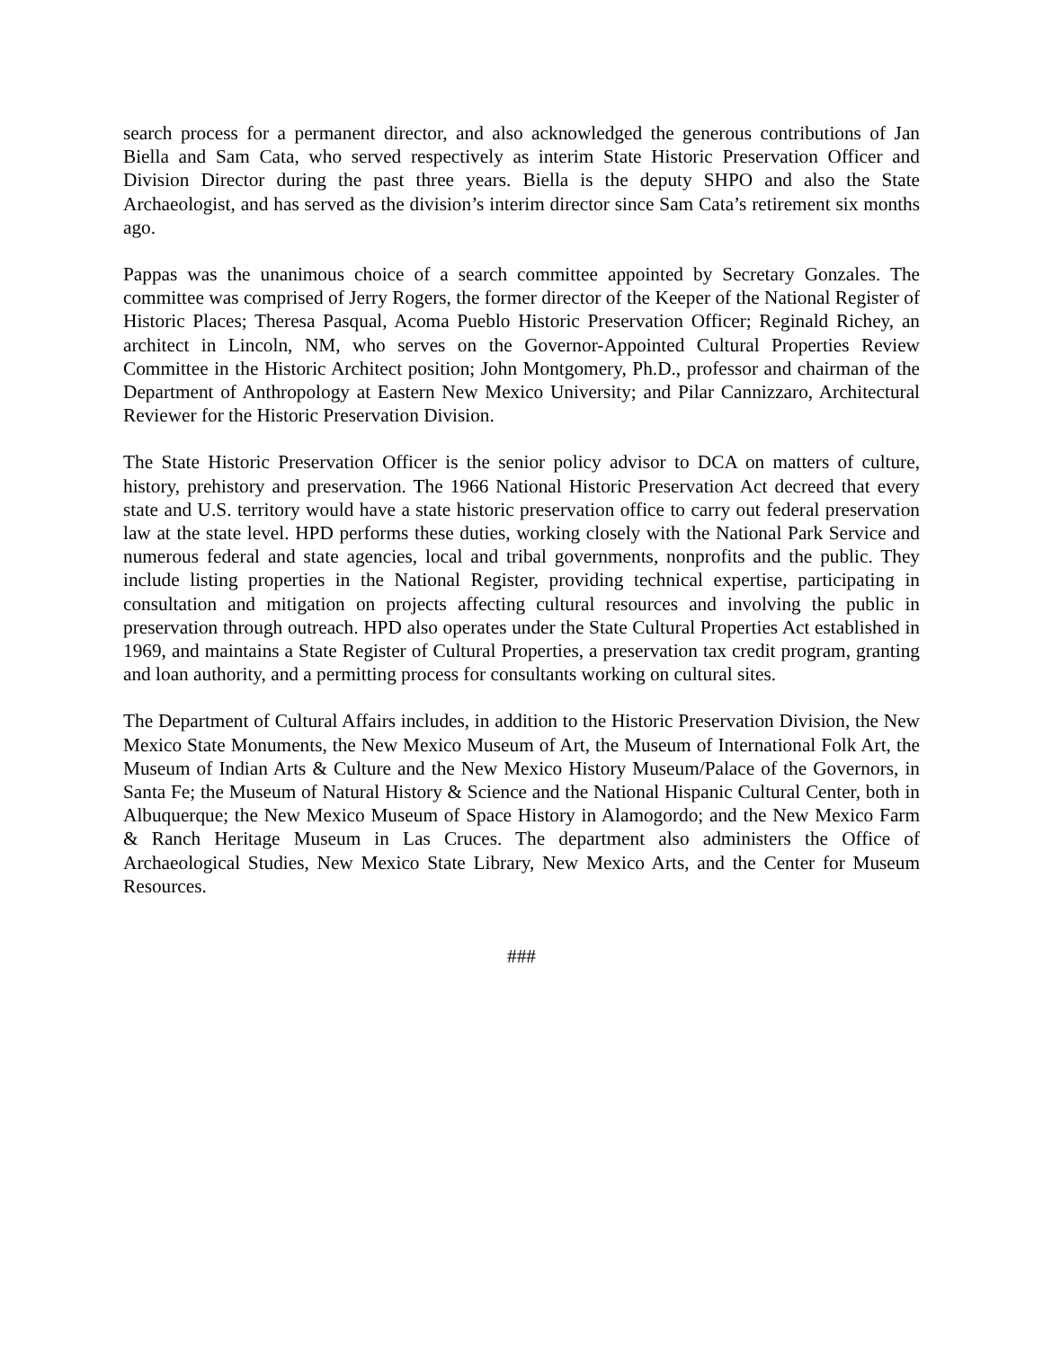search process for a permanent director, and also acknowledged the generous contributions of Jan Biella and Sam Cata, who served respectively as interim State Historic Preservation Officer and Division Director during the past three years. Biella is the deputy SHPO and also the State Archaeologist, and has served as the division’s interim director since Sam Cata’s retirement six months ago.
Pappas was the unanimous choice of a search committee appointed by Secretary Gonzales. The committee was comprised of Jerry Rogers, the former director of the Keeper of the National Register of Historic Places; Theresa Pasqual, Acoma Pueblo Historic Preservation Officer; Reginald Richey, an architect in Lincoln, NM, who serves on the Governor-Appointed Cultural Properties Review Committee in the Historic Architect position; John Montgomery, Ph.D., professor and chairman of the Department of Anthropology at Eastern New Mexico University; and Pilar Cannizzaro, Architectural Reviewer for the Historic Preservation Division.
The State Historic Preservation Officer is the senior policy advisor to DCA on matters of culture, history, prehistory and preservation. The 1966 National Historic Preservation Act decreed that every state and U.S. territory would have a state historic preservation office to carry out federal preservation law at the state level. HPD performs these duties, working closely with the National Park Service and numerous federal and state agencies, local and tribal governments, nonprofits and the public. They include listing properties in the National Register, providing technical expertise, participating in consultation and mitigation on projects affecting cultural resources and involving the public in preservation through outreach. HPD also operates under the State Cultural Properties Act established in 1969, and maintains a State Register of Cultural Properties, a preservation tax credit program, granting and loan authority, and a permitting process for consultants working on cultural sites.
The Department of Cultural Affairs includes, in addition to the Historic Preservation Division, the New Mexico State Monuments, the New Mexico Museum of Art, the Museum of International Folk Art, the Museum of Indian Arts & Culture and the New Mexico History Museum/Palace of the Governors, in Santa Fe; the Museum of Natural History & Science and the National Hispanic Cultural Center, both in Albuquerque; the New Mexico Museum of Space History in Alamogordo; and the New Mexico Farm & Ranch Heritage Museum in Las Cruces. The department also administers the Office of Archaeological Studies, New Mexico State Library, New Mexico Arts, and the Center for Museum Resources.
###